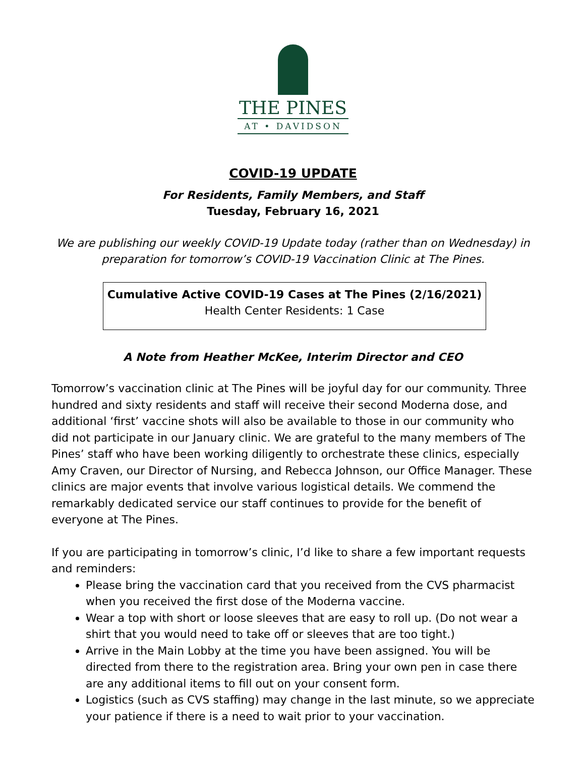THE PINES
AT • DAVIDSON
COVID-19 UPDATE
For Residents, Family Members, and Staff
Tuesday, February 16, 2021
We are publishing our weekly COVID-19 Update today (rather than on Wednesday) in preparation for tomorrow’s COVID-19 Vaccination Clinic at The Pines.
Cumulative Active COVID-19 Cases at The Pines (2/16/2021)
Health Center Residents: 1 Case
A Note from Heather McKee, Interim Director and CEO
Tomorrow’s vaccination clinic at The Pines will be joyful day for our community. Three hundred and sixty residents and staff will receive their second Moderna dose, and additional ‘first’ vaccine shots will also be available to those in our community who did not participate in our January clinic. We are grateful to the many members of The Pines’ staff who have been working diligently to orchestrate these clinics, especially Amy Craven, our Director of Nursing, and Rebecca Johnson, our Office Manager. These clinics are major events that involve various logistical details. We commend the remarkably dedicated service our staff continues to provide for the benefit of everyone at The Pines.
If you are participating in tomorrow’s clinic, I’d like to share a few important requests and reminders:
Please bring the vaccination card that you received from the CVS pharmacist when you received the first dose of the Moderna vaccine.
Wear a top with short or loose sleeves that are easy to roll up. (Do not wear a shirt that you would need to take off or sleeves that are too tight.)
Arrive in the Main Lobby at the time you have been assigned. You will be directed from there to the registration area. Bring your own pen in case there are any additional items to fill out on your consent form.
Logistics (such as CVS staffing) may change in the last minute, so we appreciate your patience if there is a need to wait prior to your vaccination.